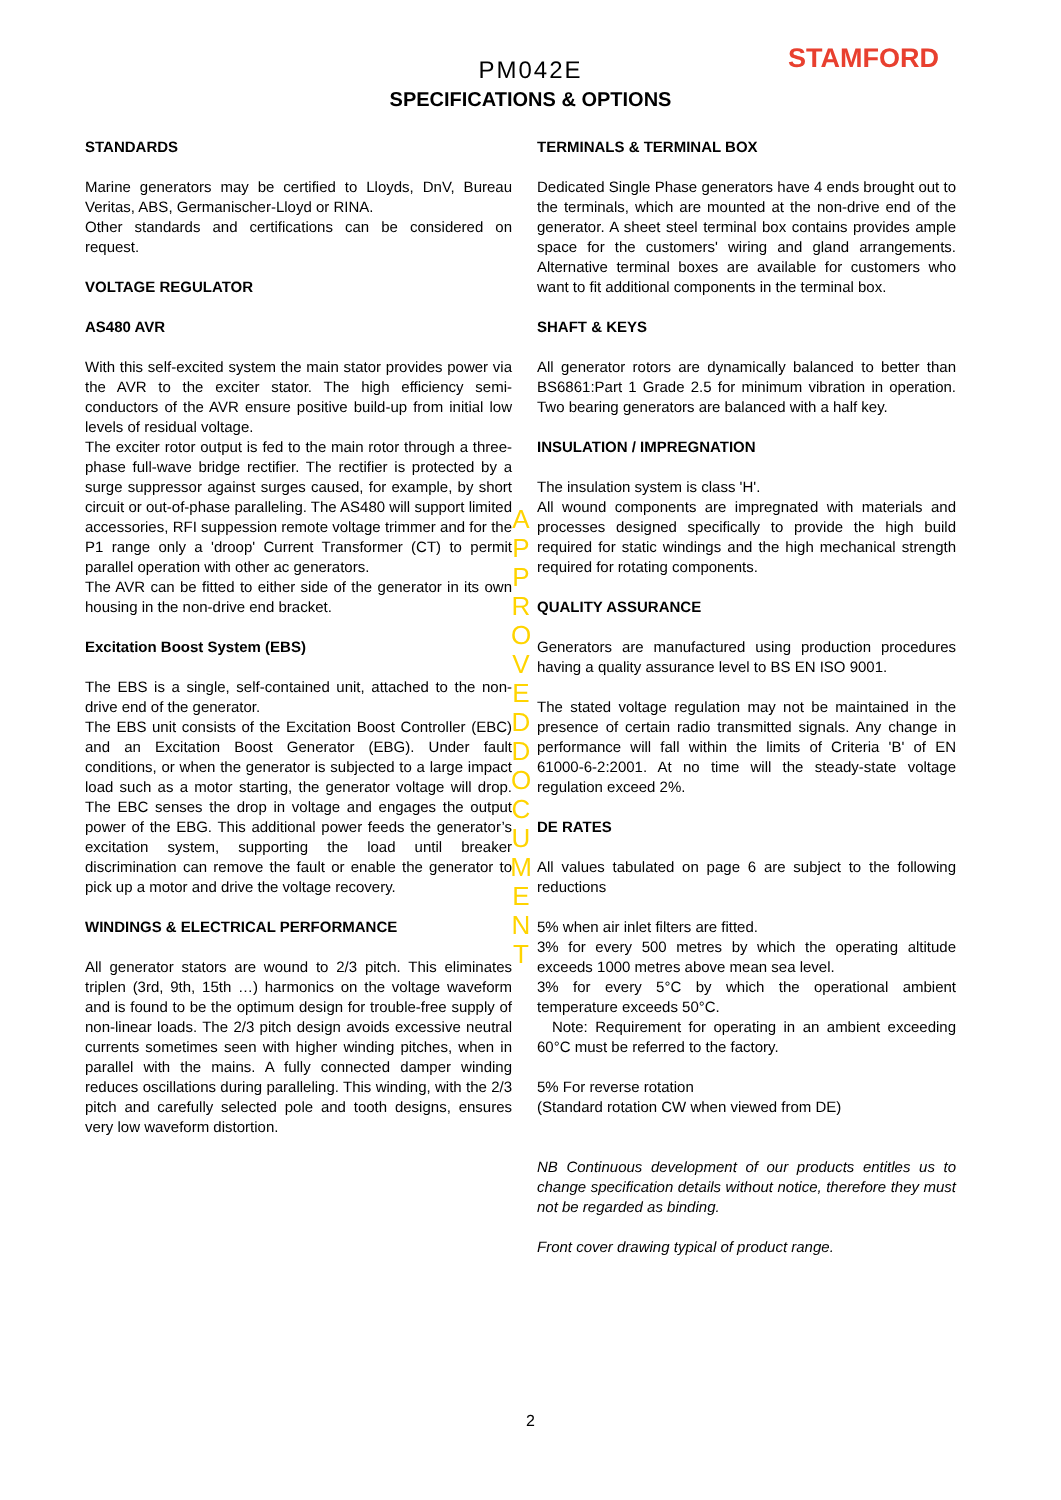PM042E
SPECIFICATIONS & OPTIONS
STAMFORD
STANDARDS
Marine generators may be certified to Lloyds, DnV, Bureau Veritas, ABS, Germanischer-Lloyd or RINA.
Other standards and certifications can be considered on request.
VOLTAGE REGULATOR
AS480 AVR
With this self-excited system the main stator provides power via the AVR to the exciter stator. The high efficiency semi-conductors of the AVR ensure positive build-up from initial low levels of residual voltage.
The exciter rotor output is fed to the main rotor through a three-phase full-wave bridge rectifier. The rectifier is protected by a surge suppressor against surges caused, for example, by short circuit or out-of-phase paralleling. The AS480 will support limited accessories, RFI suppession remote voltage trimmer and for the P1 range only a 'droop' Current Transformer (CT) to permit parallel operation with other ac generators.
The AVR can be fitted to either side of the generator in its own housing in the non-drive end bracket.
Excitation Boost System (EBS)
The EBS is a single, self-contained unit, attached to the non-drive end of the generator.
The EBS unit consists of the Excitation Boost Controller (EBC) and an Excitation Boost Generator (EBG). Under fault conditions, or when the generator is subjected to a large impact load such as a motor starting, the generator voltage will drop. The EBC senses the drop in voltage and engages the output power of the EBG. This additional power feeds the generator’s excitation system, supporting the load until breaker discrimination can remove the fault or enable the generator to pick up a motor and drive the voltage recovery.
WINDINGS & ELECTRICAL PERFORMANCE
All generator stators are wound to 2/3 pitch. This eliminates triplen (3rd, 9th, 15th …) harmonics on the voltage waveform and is found to be the optimum design for trouble-free supply of non-linear loads. The 2/3 pitch design avoids excessive neutral currents sometimes seen with higher winding pitches, when in parallel with the mains. A fully connected damper winding reduces oscillations during paralleling. This winding, with the 2/3 pitch and carefully selected pole and tooth designs, ensures very low waveform distortion.
TERMINALS & TERMINAL BOX
Dedicated Single Phase generators have 4 ends brought out to the terminals, which are mounted at the non-drive end of the generator. A sheet steel terminal box contains provides ample space for the customers' wiring and gland arrangements. Alternative terminal boxes are available for customers who want to fit additional components in the terminal box.
SHAFT & KEYS
All generator rotors are dynamically balanced to better than BS6861:Part 1 Grade 2.5 for minimum vibration in operation. Two bearing generators are balanced with a half key.
INSULATION / IMPREGNATION
The insulation system is class 'H'.
All wound components are impregnated with materials and processes designed specifically to provide the high build required for static windings and the high mechanical strength required for rotating components.
QUALITY ASSURANCE
Generators are manufactured using production procedures having a quality assurance level to BS EN ISO 9001.
The stated voltage regulation may not be maintained in the presence of certain radio transmitted signals. Any change in performance will fall within the limits of Criteria 'B' of EN 61000-6-2:2001. At no time will the steady-state voltage regulation exceed 2%.
DE RATES
All values tabulated on page 6 are subject to the following reductions
5% when air inlet filters are fitted.
3% for every 500 metres by which the operating altitude exceeds 1000 metres above mean sea level.
3% for every 5°C by which the operational ambient temperature exceeds 50°C.
Note: Requirement for operating in an ambient exceeding 60°C must be referred to the factory.
5% For reverse rotation
(Standard rotation CW when viewed from DE)
NB Continuous development of our products entitles us to change specification details without notice, therefore they must not be regarded as binding.
Front cover drawing typical of product range.
APPROVED DOCUMENT
2